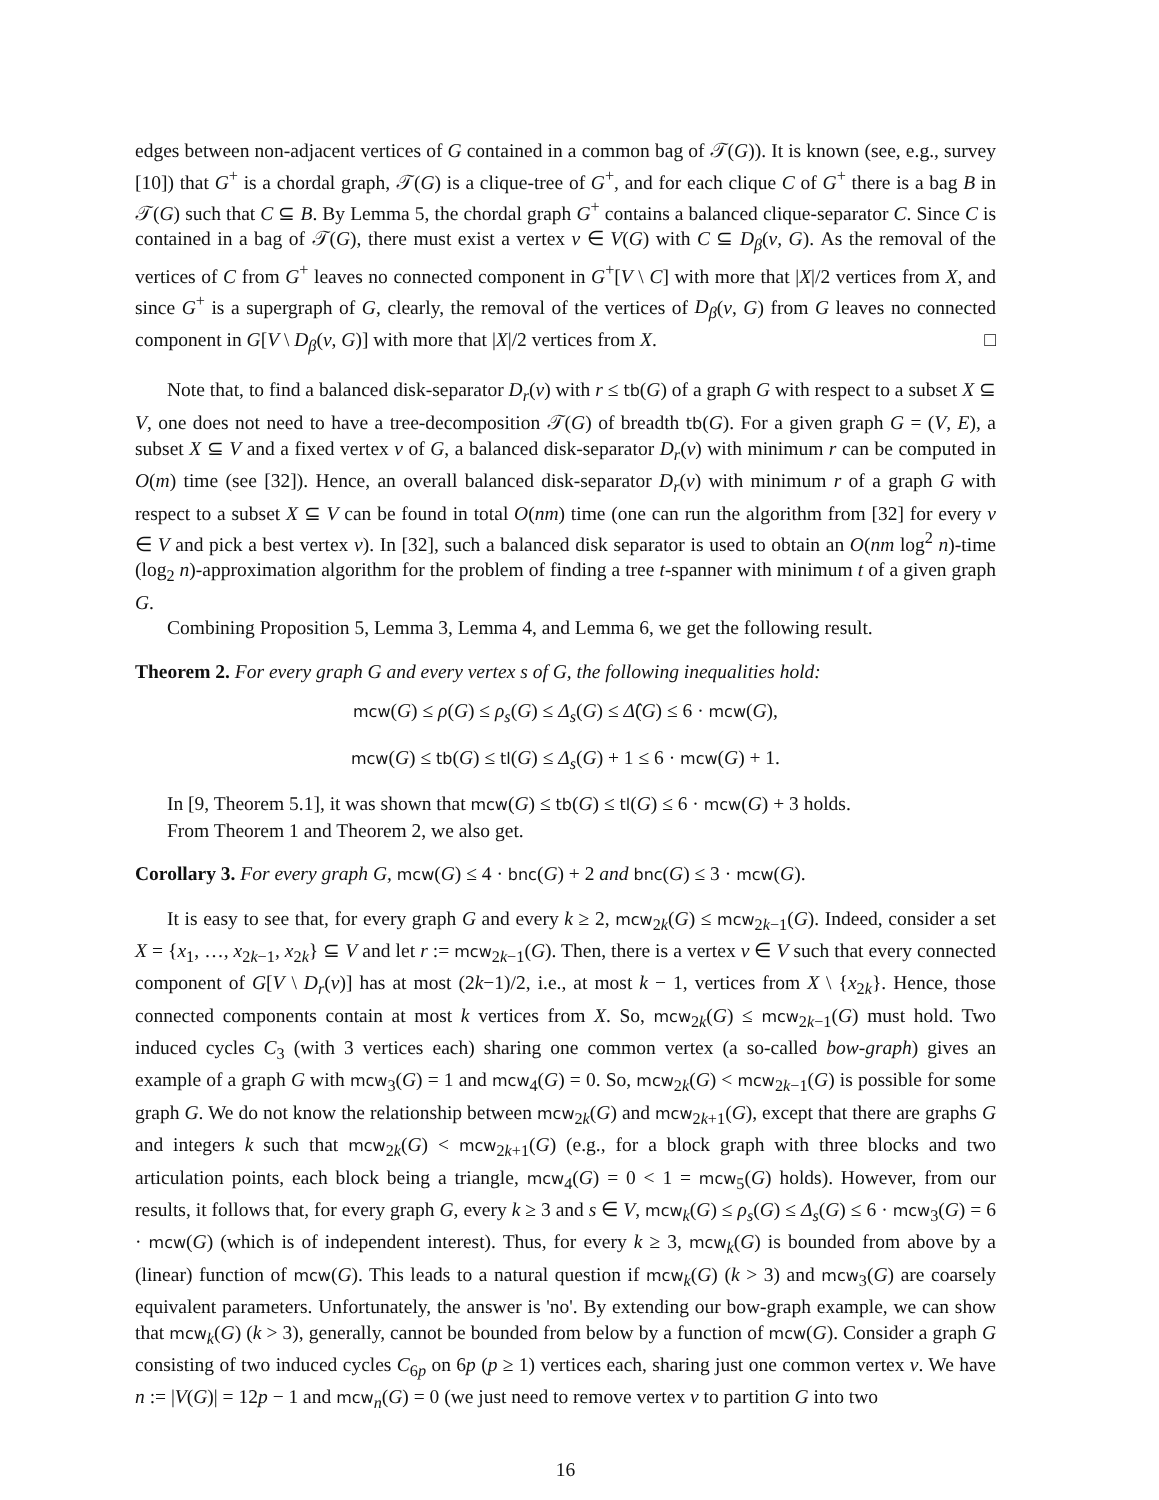edges between non-adjacent vertices of G contained in a common bag of 𝒯(G)). It is known (see, e.g., survey [10]) that G<sup>+</sup> is a chordal graph, 𝒯(G) is a clique-tree of G<sup>+</sup>, and for each clique C of G<sup>+</sup> there is a bag B in 𝒯(G) such that C ⊆ B. By Lemma 5, the chordal graph G<sup>+</sup> contains a balanced clique-separator C. Since C is contained in a bag of 𝒯(G), there must exist a vertex v ∈ V(G) with C ⊆ D<sub>β</sub>(v, G). As the removal of the vertices of C from G<sup>+</sup> leaves no connected component in G<sup>+</sup>[V \ C] with more that |X|/2 vertices from X, and since G<sup>+</sup> is a supergraph of G, clearly, the removal of the vertices of D<sub>β</sub>(v, G) from G leaves no connected component in G[V \ D<sub>β</sub>(v, G)] with more that |X|/2 vertices from X. □
Note that, to find a balanced disk-separator D<sub>r</sub>(v) with r ≤ tb(G) of a graph G with respect to a subset X ⊆ V, one does not need to have a tree-decomposition 𝒯(G) of breadth tb(G). For a given graph G = (V, E), a subset X ⊆ V and a fixed vertex v of G, a balanced disk-separator D<sub>r</sub>(v) with minimum r can be computed in O(m) time (see [32]). Hence, an overall balanced disk-separator D<sub>r</sub>(v) with minimum r of a graph G with respect to a subset X ⊆ V can be found in total O(nm) time (one can run the algorithm from [32] for every v ∈ V and pick a best vertex v). In [32], such a balanced disk separator is used to obtain an O(nm log<sup>2</sup> n)-time (log<sub>2</sub> n)-approximation algorithm for the problem of finding a tree t-spanner with minimum t of a given graph G.
Combining Proposition 5, Lemma 3, Lemma 4, and Lemma 6, we get the following result.
Theorem 2. For every graph G and every vertex s of G, the following inequalities hold:
mcw(G) ≤ ρ(G) ≤ ρ<sub>s</sub>(G) ≤ Δ<sub>s</sub>(G) ≤ Δ̂(G) ≤ 6 · mcw(G),
mcw(G) ≤ tb(G) ≤ tl(G) ≤ Δ<sub>s</sub>(G) + 1 ≤ 6 · mcw(G) + 1.
In [9, Theorem 5.1], it was shown that mcw(G) ≤ tb(G) ≤ tl(G) ≤ 6 · mcw(G) + 3 holds.
From Theorem 1 and Theorem 2, we also get.
Corollary 3. For every graph G, mcw(G) ≤ 4 · bnc(G) + 2 and bnc(G) ≤ 3 · mcw(G).
It is easy to see that, for every graph G and every k ≥ 2, mcw<sub>2k</sub>(G) ≤ mcw<sub>2k−1</sub>(G). Indeed, consider a set X = {x<sub>1</sub>, …, x<sub>2k−1</sub>, x<sub>2k</sub>} ⊆ V and let r := mcw<sub>2k−1</sub>(G). Then, there is a vertex v ∈ V such that every connected component of G[V \ D<sub>r</sub>(v)] has at most (2k−1)/2, i.e., at most k − 1, vertices from X \ {x<sub>2k</sub>}. Hence, those connected components contain at most k vertices from X. So, mcw<sub>2k</sub>(G) ≤ mcw<sub>2k−1</sub>(G) must hold. Two induced cycles C<sub>3</sub> (with 3 vertices each) sharing one common vertex (a so-called bow-graph) gives an example of a graph G with mcw<sub>3</sub>(G) = 1 and mcw<sub>4</sub>(G) = 0. So, mcw<sub>2k</sub>(G) < mcw<sub>2k−1</sub>(G) is possible for some graph G. We do not know the relationship between mcw<sub>2k</sub>(G) and mcw<sub>2k+1</sub>(G), except that there are graphs G and integers k such that mcw<sub>2k</sub>(G) < mcw<sub>2k+1</sub>(G) (e.g., for a block graph with three blocks and two articulation points, each block being a triangle, mcw<sub>4</sub>(G) = 0 < 1 = mcw<sub>5</sub>(G) holds). However, from our results, it follows that, for every graph G, every k ≥ 3 and s ∈ V, mcw<sub>k</sub>(G) ≤ ρ<sub>s</sub>(G) ≤ Δ<sub>s</sub>(G) ≤ 6 · mcw<sub>3</sub>(G) = 6 · mcw(G) (which is of independent interest). Thus, for every k ≥ 3, mcw<sub>k</sub>(G) is bounded from above by a (linear) function of mcw(G). This leads to a natural question if mcw<sub>k</sub>(G) (k > 3) and mcw<sub>3</sub>(G) are coarsely equivalent parameters. Unfortunately, the answer is 'no'. By extending our bow-graph example, we can show that mcw<sub>k</sub>(G) (k > 3), generally, cannot be bounded from below by a function of mcw(G). Consider a graph G consisting of two induced cycles C<sub>6p</sub> on 6p (p ≥ 1) vertices each, sharing just one common vertex v. We have n := |V(G)| = 12p − 1 and mcw<sub>n</sub>(G) = 0 (we just need to remove vertex v to partition G into two
16